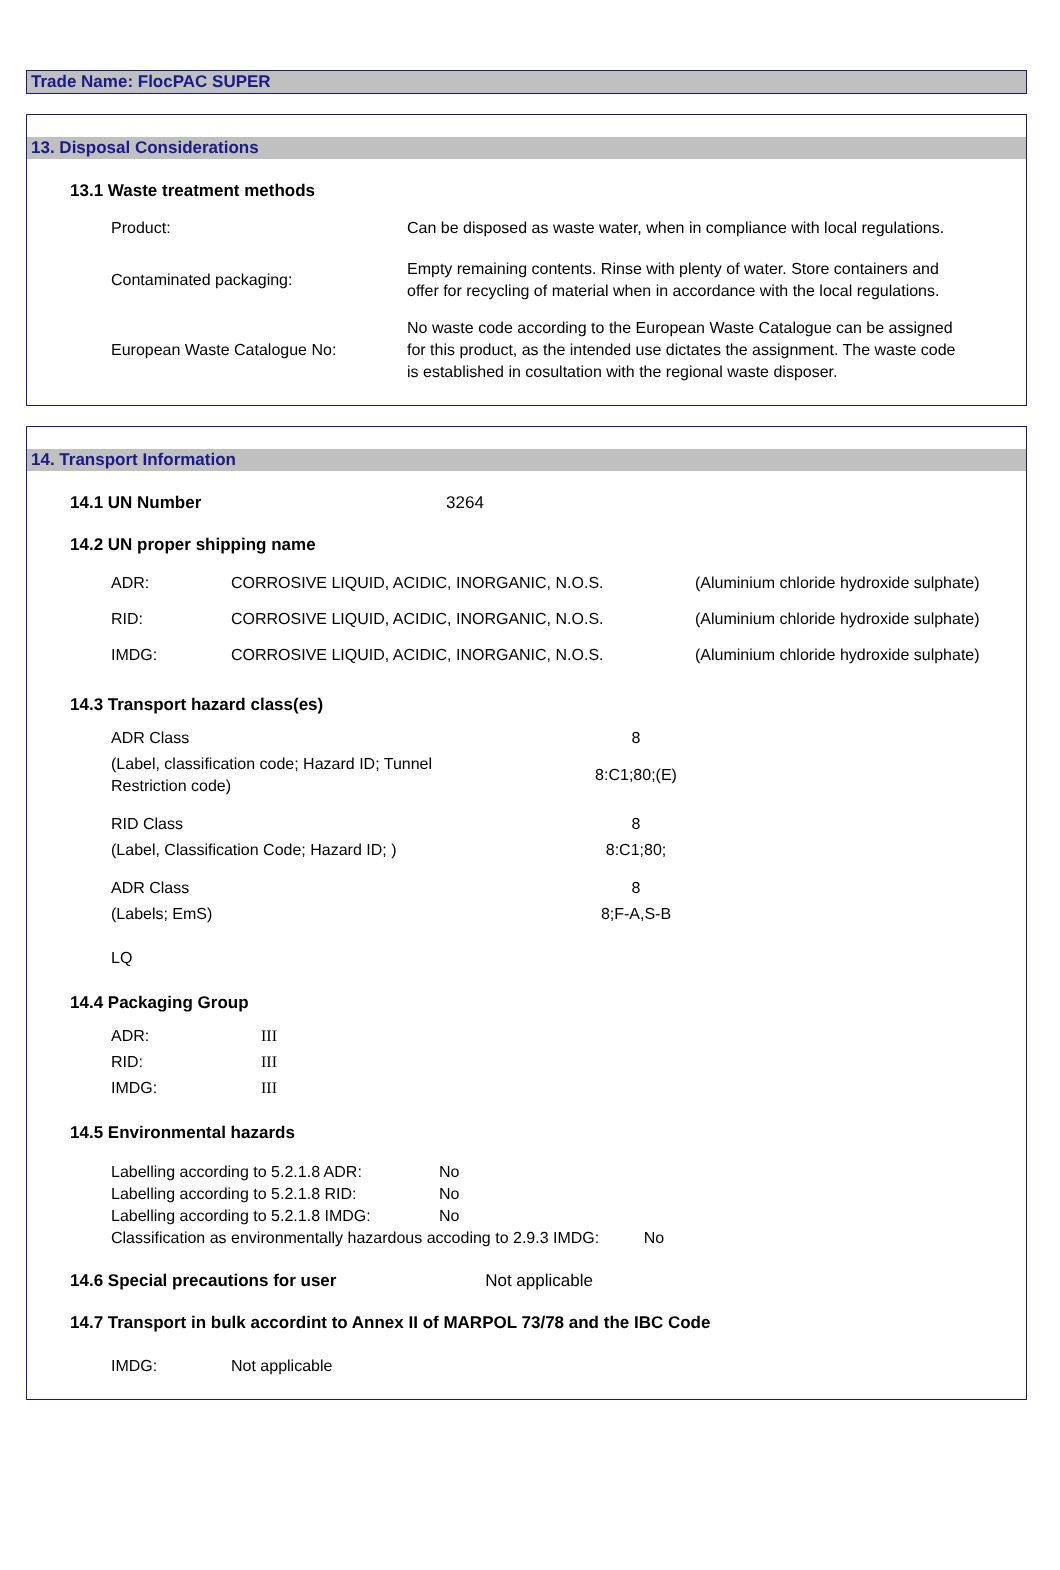Trade Name: FlocPAC SUPER
13. Disposal Considerations
13.1 Waste treatment methods
| Product: | Can be disposed as waste water, when in compliance with local regulations. |
| Contaminated packaging: | Empty remaining contents. Rinse with plenty of water. Store containers and offer for recycling of material when in accordance with the local regulations. |
| European Waste Catalogue No: | No waste code according to the European Waste Catalogue can be assigned for this product, as the intended use dictates the assignment. The waste code is established in cosultation with the regional waste disposer. |
14. Transport Information
14.1 UN Number 3264
14.2 UN proper shipping name
| ADR: | CORROSIVE LIQUID, ACIDIC, INORGANIC, N.O.S. | (Aluminium chloride hydroxide sulphate) |
| RID: | CORROSIVE LIQUID, ACIDIC, INORGANIC, N.O.S. | (Aluminium chloride hydroxide sulphate) |
| IMDG: | CORROSIVE LIQUID, ACIDIC, INORGANIC, N.O.S. | (Aluminium chloride hydroxide sulphate) |
14.3 Transport hazard class(es)
| ADR Class | 8 |
| (Label, classification code; Hazard ID; Tunnel Restriction code) | 8:C1;80;(E) |
| RID Class | 8 |
| (Label, Classification Code; Hazard ID; ) | 8:C1;80; |
| ADR Class | 8 |
| (Labels; EmS) | 8;F-A,S-B |
| LQ | |
14.4 Packaging Group
| ADR: | III |
| RID: | III |
| IMDG: | III |
14.5 Environmental hazards
| Labelling according to 5.2.1.8 ADR: | No |
| Labelling according to 5.2.1.8 RID: | No |
| Labelling according to 5.2.1.8 IMDG: | No |
Classification as environmentally hazardous accoding to 2.9.3 IMDG: No
14.6 Special precautions for user Not applicable
14.7 Transport in bulk accordint to Annex II of MARPOL 73/78 and the IBC Code
| IMDG: | Not applicable |